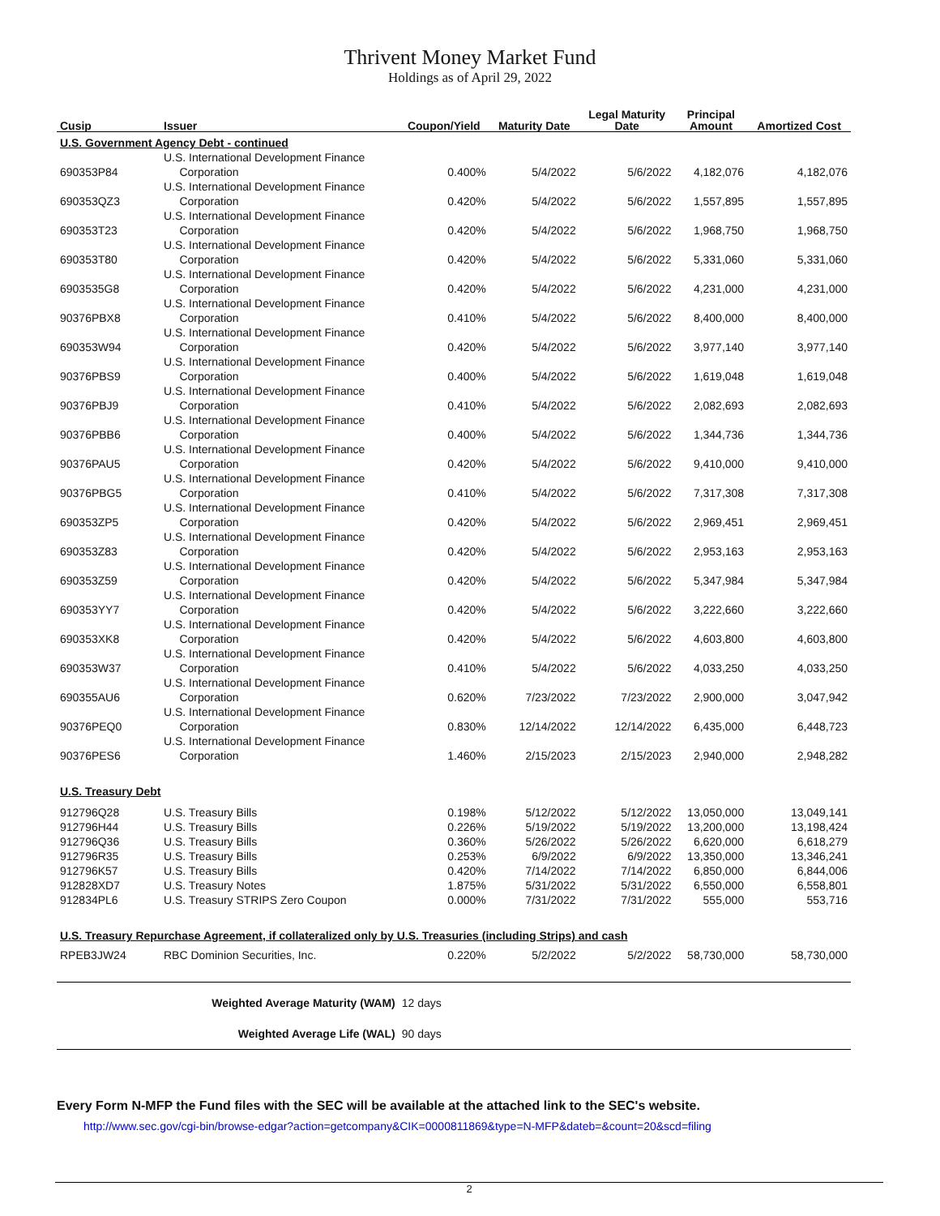Thrivent Money Market Fund
Holdings as of April 29, 2022
| Cusip | Issuer | Coupon/Yield | Maturity Date | Legal Maturity Date | Principal Amount | Amortized Cost |
| --- | --- | --- | --- | --- | --- | --- |
| U.S. Government Agency Debt - continued | | | | | | |
| 690353P84 | U.S. International Development Finance Corporation | 0.400% | 5/4/2022 | 5/6/2022 | 4,182,076 | 4,182,076 |
| 690353QZ3 | U.S. International Development Finance Corporation | 0.420% | 5/4/2022 | 5/6/2022 | 1,557,895 | 1,557,895 |
| 690353T23 | U.S. International Development Finance Corporation | 0.420% | 5/4/2022 | 5/6/2022 | 1,968,750 | 1,968,750 |
| 690353T80 | U.S. International Development Finance Corporation | 0.420% | 5/4/2022 | 5/6/2022 | 5,331,060 | 5,331,060 |
| 6903535G8 | U.S. International Development Finance Corporation | 0.420% | 5/4/2022 | 5/6/2022 | 4,231,000 | 4,231,000 |
| 90376PBX8 | U.S. International Development Finance Corporation | 0.410% | 5/4/2022 | 5/6/2022 | 8,400,000 | 8,400,000 |
| 690353W94 | U.S. International Development Finance Corporation | 0.420% | 5/4/2022 | 5/6/2022 | 3,977,140 | 3,977,140 |
| 90376PBS9 | U.S. International Development Finance Corporation | 0.400% | 5/4/2022 | 5/6/2022 | 1,619,048 | 1,619,048 |
| 90376PBJ9 | U.S. International Development Finance Corporation | 0.410% | 5/4/2022 | 5/6/2022 | 2,082,693 | 2,082,693 |
| 90376PBB6 | U.S. International Development Finance Corporation | 0.400% | 5/4/2022 | 5/6/2022 | 1,344,736 | 1,344,736 |
| 90376PAU5 | U.S. International Development Finance Corporation | 0.420% | 5/4/2022 | 5/6/2022 | 9,410,000 | 9,410,000 |
| 90376PBG5 | U.S. International Development Finance Corporation | 0.410% | 5/4/2022 | 5/6/2022 | 7,317,308 | 7,317,308 |
| 690353ZP5 | U.S. International Development Finance Corporation | 0.420% | 5/4/2022 | 5/6/2022 | 2,969,451 | 2,969,451 |
| 690353Z83 | U.S. International Development Finance Corporation | 0.420% | 5/4/2022 | 5/6/2022 | 2,953,163 | 2,953,163 |
| 690353Z59 | U.S. International Development Finance Corporation | 0.420% | 5/4/2022 | 5/6/2022 | 5,347,984 | 5,347,984 |
| 690353YY7 | U.S. International Development Finance Corporation | 0.420% | 5/4/2022 | 5/6/2022 | 3,222,660 | 3,222,660 |
| 690353XK8 | U.S. International Development Finance Corporation | 0.420% | 5/4/2022 | 5/6/2022 | 4,603,800 | 4,603,800 |
| 690353W37 | U.S. International Development Finance Corporation | 0.410% | 5/4/2022 | 5/6/2022 | 4,033,250 | 4,033,250 |
| 690355AU6 | U.S. International Development Finance Corporation | 0.620% | 7/23/2022 | 7/23/2022 | 2,900,000 | 3,047,942 |
| 90376PEQ0 | U.S. International Development Finance Corporation | 0.830% | 12/14/2022 | 12/14/2022 | 6,435,000 | 6,448,723 |
| 90376PES6 | U.S. International Development Finance Corporation | 1.460% | 2/15/2023 | 2/15/2023 | 2,940,000 | 2,948,282 |
| U.S. Treasury Debt | | | | | | |
| 912796Q28 | U.S. Treasury Bills | 0.198% | 5/12/2022 | 5/12/2022 | 13,050,000 | 13,049,141 |
| 912796H44 | U.S. Treasury Bills | 0.226% | 5/19/2022 | 5/19/2022 | 13,200,000 | 13,198,424 |
| 912796Q36 | U.S. Treasury Bills | 0.360% | 5/26/2022 | 5/26/2022 | 6,620,000 | 6,618,279 |
| 912796R35 | U.S. Treasury Bills | 0.253% | 6/9/2022 | 6/9/2022 | 13,350,000 | 13,346,241 |
| 912796K57 | U.S. Treasury Bills | 0.420% | 7/14/2022 | 7/14/2022 | 6,850,000 | 6,844,006 |
| 912828XD7 | U.S. Treasury Notes | 1.875% | 5/31/2022 | 5/31/2022 | 6,550,000 | 6,558,801 |
| 912834PL6 | U.S. Treasury STRIPS Zero Coupon | 0.000% | 7/31/2022 | 7/31/2022 | 555,000 | 553,716 |
| U.S. Treasury Repurchase Agreement, if collateralized only by U.S. Treasuries (including Strips) and cash | | | | | | |
| RPEB3JW24 | RBC Dominion Securities, Inc. | 0.220% | 5/2/2022 | 5/2/2022 | 58,730,000 | 58,730,000 |
| | Weighted Average Maturity (WAM) | 12 days | | | | |
| | Weighted Average Life (WAL) | 90 days | | | | |
Every Form N-MFP the Fund files with the SEC will be available at the attached link to the SEC's website.
http://www.sec.gov/cgi-bin/browse-edgar?action=getcompany&CIK=0000811869&type=N-MFP&dateb=&count=20&scd=filing
2